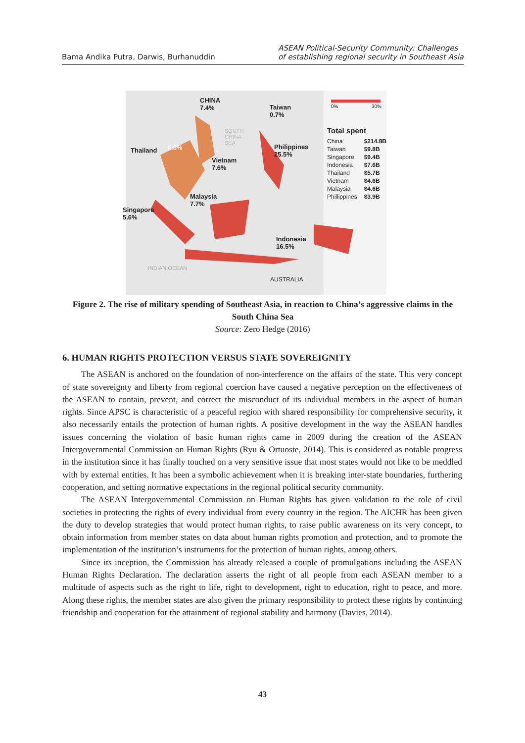Bama Andika Putra, Darwis, Burhanuddin
ASEAN Political-Security Community: Challenges
of establishing regional security in Southeast Asia
CHINA
7.4% Taiwan
0.7%
0% 30%
SOUTH
CHINA
SEA
Thailand 6.5% Philippines
25.5%
Vietnam
7.6%
Malaysia
7.7%
Singapore
5.6%
Indonesia
16.5%
INDIAN OCEAN
AUSTRALIA
Total spent
China
$214.8B
Taiwan
$9.8B
Singapore
$9.4B
Indonesia
$7.6B
Thailand
$5.7B
Vietnam
$4.6B
Malaysia
$4.6B
Phillippines
$3.9B
Figure 2. The rise of military spending of Southeast Asia, in reaction to China’s aggressive claims in the South China Sea
Source: Zero Hedge (2016)
6. HUMAN RIGHTS PROTECTION VERSUS STATE SOVEREIGNITY
The ASEAN is anchored on the foundation of non-interference on the affairs of the state. This very concept of state sovereignty and liberty from regional coercion have caused a negative perception on the effectiveness of the ASEAN to contain, prevent, and correct the misconduct of its individual members in the aspect of human rights. Since APSC is characteristic of a peaceful region with shared responsibility for comprehensive security, it also necessarily entails the protection of human rights. A positive development in the way the ASEAN handles issues concerning the violation of basic human rights came in 2009 during the creation of the ASEAN Intergovernmental Commission on Human Rights (Ryu & Ortuoste, 2014). This is considered as notable progress in the institution since it has finally touched on a very sensitive issue that most states would not like to be meddled with by external entities. It has been a symbolic achievement when it is breaking inter-state boundaries, furthering cooperation, and setting normative expectations in the regional political security community.
The ASEAN Intergovernmental Commission on Human Rights has given validation to the role of civil societies in protecting the rights of every individual from every country in the region. The AICHR has been given the duty to develop strategies that would protect human rights, to raise public awareness on its very concept, to obtain information from member states on data about human rights promotion and protection, and to promote the implementation of the institution’s instruments for the protection of human rights, among others.
Since its inception, the Commission has already released a couple of promulgations including the ASEAN Human Rights Declaration. The declaration asserts the right of all people from each ASEAN member to a multitude of aspects such as the right to life, right to development, right to education, right to peace, and more. Along these rights, the member states are also given the primary responsibility to protect these rights by continuing friendship and cooperation for the attainment of regional stability and harmony (Davies, 2014).
43